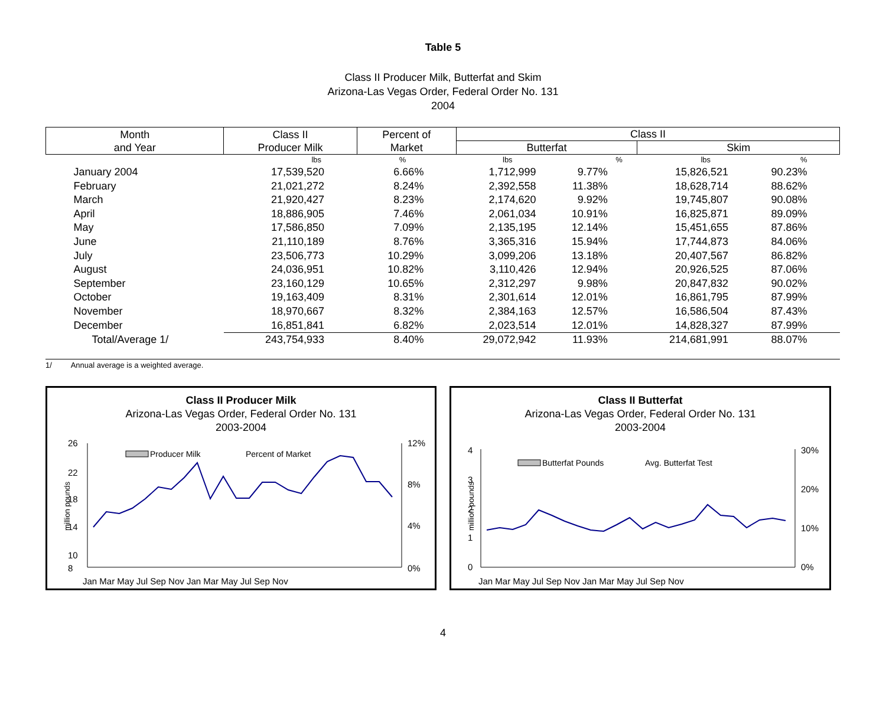Table 5
Class II Producer Milk, Butterfat and Skim
Arizona-Las Vegas Order, Federal Order No. 131
2004
| Month and Year | Class II Producer Milk | Percent of Market | Class II | | | |
| --- | --- | --- | --- | --- | --- | --- |
| | | | Butterfat | | Skim | |
| | lbs | % | lbs | % | lbs | % |
| January 2004 | 17,539,520 | 6.66% | 1,712,999 | 9.77% | 15,826,521 | 90.23% |
| February | 21,021,272 | 8.24% | 2,392,558 | 11.38% | 18,628,714 | 88.62% |
| March | 21,920,427 | 8.23% | 2,174,620 | 9.92% | 19,745,807 | 90.08% |
| April | 18,886,905 | 7.46% | 2,061,034 | 10.91% | 16,825,871 | 89.09% |
| May | 17,586,850 | 7.09% | 2,135,195 | 12.14% | 15,451,655 | 87.86% |
| June | 21,110,189 | 8.76% | 3,365,316 | 15.94% | 17,744,873 | 84.06% |
| July | 23,506,773 | 10.29% | 3,099,206 | 13.18% | 20,407,567 | 86.82% |
| August | 24,036,951 | 10.82% | 3,110,426 | 12.94% | 20,926,525 | 87.06% |
| September | 23,160,129 | 10.65% | 2,312,297 | 9.98% | 20,847,832 | 90.02% |
| October | 19,163,409 | 8.31% | 2,301,614 | 12.01% | 16,861,795 | 87.99% |
| November | 18,970,667 | 8.32% | 2,384,163 | 12.57% | 16,586,504 | 87.43% |
| December | 16,851,841 | 6.82% | 2,023,514 | 12.01% | 14,828,327 | 87.99% |
| Total/Average 1/ | 243,754,933 | 8.40% | 29,072,942 | 11.93% | 214,681,991 | 88.07% |
1/ Annual average is a weighted average.
Class II Producer Milk
Arizona-Las Vegas Order, Federal Order No. 131
2003-2004
million pounds
26
22
18
14
10
8
12%
8%
4%
0%
Producer Milk
Percent of Market
Jan Mar May Jul Sep Nov Jan Mar May Jul Sep Nov
Class II Butterfat
Arizona-Las Vegas Order, Federal Order No. 131
2003-2004
million pounds
4
3
2
1
0
30%
20%
10%
0%
Butterfat Pounds
Avg. Butterfat Test
Jan Mar May Jul Sep Nov Jan Mar May Jul Sep Nov
4